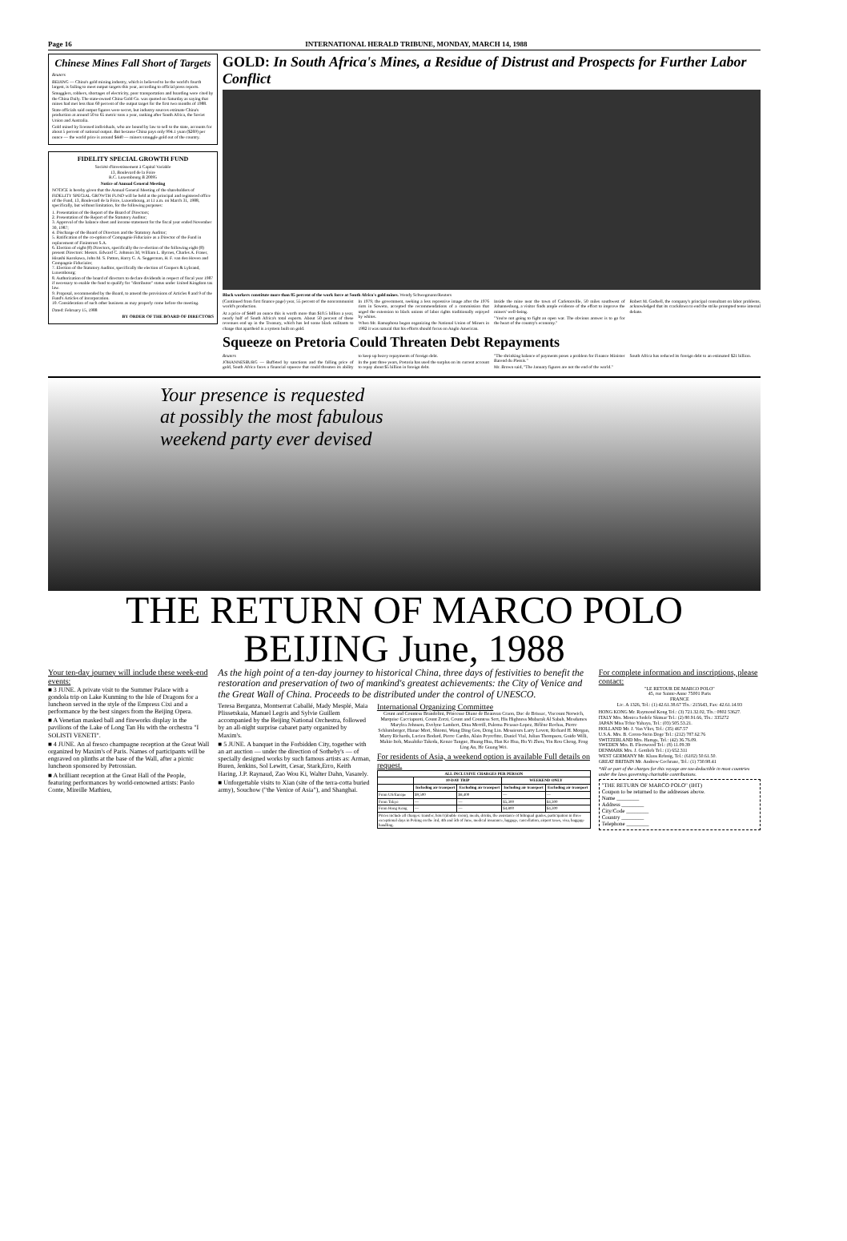Page 16 INTERNATIONAL HERALD TRIBUNE, MONDAY, MARCH 14, 1988
Chinese Mines Fall Short of Targets
Reuters
BEIJING — China's gold mining industry, which is believed to be the world's fourth largest, is failing to meet output targets this year, according to official press reports.
Smugglers, robbers, shortages of electricity, poor transportation and hoarding were cited by the China Daily. The state-owned China Gold Co. was quoted on Saturday as saying that mines had met less than 60 percent of the output target for the first two months of 1988.
State officials said output figures were secret, but industry sources estimate China's production at around 50 to 65 metric tons a year, ranking after South Africa, the Soviet Union and Australia.
Gold mined by licensed individuals, who are bound by law to sell to the state, accounts for about 5 percent of national output. But because China pays only 994.1 yuan ($269) per ounce — the world price is around $440 — miners smuggle gold out of the country.
FIDELITY SPECIAL GROWTH FUND
Société d'Investissement à Capital Variable
13, Boulevard de la Foire
R.C. Luxembourg B 20095
Notice of Annual General Meeting
NOTICE is hereby given that the Annual General Meeting of the shareholders of FIDELITY SPECIAL GROWTH FUND will be held at the principal and registered office of the Fund, 13, Boulevard de la Foire, Luxembourg, at 11 a.m. on March 31, 1988, specifically, but without limitation, for the following purposes:
1. Presentation of the Report of the Board of Directors;
2. Presentation of the Report of the Statutory Auditor;
3. Approval of the balance sheet and income statement for the fiscal year ended November 30, 1987;
4. Discharge of the Board of Directors and the Statutory Auditor;
5. Ratification of the co-option of Compagnie Fiduciaire as a Director of the Fund in replacement of Finimtrust S.A.
6. Election of eight (8) Directors, specifically the re-election of the following eight (8) present Directors: Messrs. Edward C. Johnson 3d, William L. Byrnes, Charles A. Fraser, Hisashi Kurokawa, John M. S. Patton, Harry G. A. Seggerman, H. F. van den Hoven and Compagnie Fiduciaire;
7. Election of the Statutory Auditor, specifically the election of Coopers & Lybrand, Luxembourg;
8. Authorization of the board of directors to declare dividends in respect of fiscal year 1987 if necessary to enable the fund to qualify for "distributor" status under United Kingdom tax law.
9. Proposal, recommended by the Board, to amend the provisions of Articles 8 and 9 of the Fund's Articles of Incorporation.
10. Consideration of such other business as may properly come before the meeting.
Dated: February 15, 1988
BY ORDER OF THE BOARD OF DIRECTORS
GOLD: In South Africa's Mines, a Residue of Distrust and Prospects for Further Labor Conflict
Black workers constitute more than 85 percent of the work force at South Africa's gold mines. Wendy Schwegmann/Reuters
(Continued from first finance page) year, 55 percent of the noncommunist world's production.
At a price of $440 an ounce this is worth more than $10.5 billion a year, nearly half of South Africa's total exports. About 50 percent of these revenues end up in the Treasury, which has led some black militants to charge that apartheid is a system built on gold.
In 1979, the government, seeking a less repressive image after the 1976 riots in Soweto, accepted the recommendations of a commission that urged the extension to black unions of labor rights traditionally enjoyed by whites.
When Mr. Ramaphosa began organizing the National Union of Miners in 1982 it was natural that his efforts should focus on Anglo American.
Inside the mine near the town of Carletonville, 50 miles southwest of Johannesburg, a visitor finds ample evidence of the effort to improve the miners' well-being.
"You're not going to fight an open war. The obvious answer is to go for the heart of the country's economy."
Robert M. Godsell, the company's principal consultant on labor problems, acknowledged that its crackdown to end the strike prompted tense internal debate.
Squeeze on Pretoria Could Threaten Debt Repayments
Reuters
JOHANNESBURG — Buffeted by sanctions and the falling price of gold, South Africa faces a financial squeeze that could threaten its ability to keep up heavy repayments of foreign debt.
In the past three years, Pretoria has used the surplus on its current account to repay about $5 billion in foreign debt.
"The shrinking balance of payments poses a problem for Finance Minister Barend du Plessis."
Mr. Brown said, "The January figures are not the end of the world."
South Africa has reduced its foreign debt to an estimated $21 billion.
Your presence is requested
at possibly the most fabulous
weekend party ever devised
THE RETURN OF MARCO POLO
BEIJING June, 1988
Your ten-day journey will include these week-end events:
■ 3 JUNE. A private visit to the Summer Palace with a gondola trip on Lake Kunming to the Isle of Dragons for a luncheon served in the style of the Empress Cixi and a performance by the best singers from the Beijing Opera.
■ A Venetian masked ball and fireworks display in the pavilions of the Lake of Long Tan Hu with the orchestra "I SOLISTI VENETI".
■ 4 JUNE. An al fresco champagne reception at the Great Wall organized by Maxim's of Paris. Names of participants will be engraved on plinths at the base of the Wall, after a picnic luncheon sponsored by Petrossian.
■ A brilliant reception at the Great Hall of the People, featuring performances by world-renowned artists: Paolo Conte, Mireille Mathieu,
As the high point of a ten-day journey to historical China, three days of festivities to benefit the restoration and preservation of two of mankind's greatest achievements: the City of Venice and the Great Wall of China. Proceeds to be distributed under the control of UNESCO.
Teresa Berganza, Montserrat Caballé, Mady Mesplé, Maia Plissetskaia, Manuel Legris and Sylvie Guillem accompanied by the Beijing National Orchestra, followed by an all-night surprise cabaret party organized by Maxim's.
■ 5 JUNE. A banquet in the Forbidden City, together with an art auction — under the direction of Sotheby's — of specially designed works by such famous artists as: Arman, Buren, Jenkins, Sol Lewitt, Cesar, Stark,Erro, Keith Haring, J.P. Raynaud, Zao Wou Ki, Walter Dahn, Vasarely.
■ Unforgettable visits to Xian (site of the terra-cotta buried army), Souchow ("the Venice of Asia"), and Shanghai.
International Organizing Committee
Count and Countess Brandolini, Princesse Diane de Beauvau Craon, Duc de Brissac, Viscount Norwich, Marquise Cacciapuoti, Count Zorzi, Count and Countess Sert, His Highness Mubarak Al Sabah, Mesdames Marylea Johnson, Evelyne Lambert, Dina Merrill, Paloma Picasso-Lopez, Hélène Rochas, Pierre Schlumberger, Hanae Mori, Shiomi, Wang Ding Gou, Deng Lin. Messieurs Larry Lovett, Richard H. Morgan, Marty Richards, Lucien Bodard, Pierre Cardin, Alain Peyrefitte, Daniel Vial, Julian Thompson, Guido Willi, Makio Itoh, Masahiko Takeda, Kenzo Tangue, Huang Hua, Han Ke Hua, Hu Yi Zhou, Yin Rou Cheng, Feng Ling An, He Guang Wei.
For residents of Asia, a weekend option is available Full details on request.
| ALL INCLUSIVE CHARGES PER PERSON | | | | |
| --- | --- | --- | --- | --- |
| | 10-DAY TRIP | | WEEKEND ONLY | |
| | Including air transport | Excluding air transport | Including air transport | Excluding air transport |
| From US/Europe | $9,500 | $8,400 | — | — |
| From Tokyo | — | — | $5,300 | $4,300 |
| From Hong Kong | — | — | $4,800 | $4,300 |
| Prices include all charges: transfer, hotel (double room), meals, drinks, the assistance of bilingual guides, participation in three exceptional days in Peking on the 3rd, 4th and 5th of June, medical insurance, luggage, cancellation, airport taxes, visa, baggage handling. | | | | |
For complete information and inscriptions, please contact:
"LE RETOUR DE MARCO POLO"
45, rue Sainte-Anne 75001 Paris
FRANCE
Lic. A 1326, Tel.: (1) 42.61.38.67 Tlx.: 215643, Fax: 42.61.14.93
HONG KONG Mr. Raymond Kong Tel.: (3) 721.32.02, Tlx.: 0802 53627.
ITALY Mrs. Monica Sedele Skimar Tel.: (2) 80.91.66, Tlx.: 335272
JAPAN Miss Tchie Yahaya, Tel.: (03) 505.53.21.
HOLLAND Mr. J. Van Vliet, Tel.: (35) 467.57
U.S.A. Mrs. B. Coron-Stein Doge Tel.: (212) 787.62.76
SWITZERLAND Mrs. Hamgs, Tel.: (42) 36.76.09.
SWEDEN Mrs. B. Fleetwood Tel.: (8) 11.09.39
DENMARK Mrs. J. Gottlieb Tel.: (1) 652.311
WEST GERMANY Mr. Klaus Rebnig, Tel.: (6102) 50.61.50.
GREAT BRITAIN Mr. Andrew Cochrane, Tel.: (1) 730.98.41
*All or part of the charges for this voyage are tax-deductible in most countries under the laws governing charitable contributions.
"THE RETURN OF MARCO POLO" (IHT)
Coupon to be returned to the addresses above.
Name ________
Address ________
City/Code ________
Country ________
Telephone ________